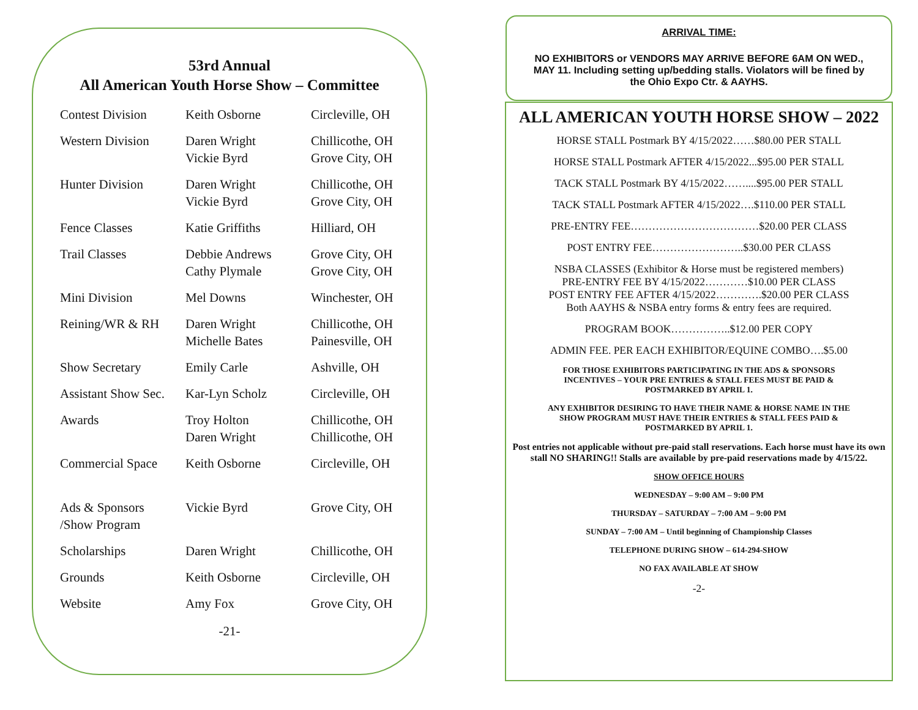53rd Annual
All American Youth Horse Show – Committee
| Contest Division | Keith Osborne | Circleville, OH |
| Western Division | Daren Wright Vickie Byrd | Chillicothe, OH Grove City, OH |
| Hunter Division | Daren Wright Vickie Byrd | Chillicothe, OH Grove City, OH |
| Fence Classes | Katie Griffiths | Hilliard, OH |
| Trail Classes | Debbie Andrews Cathy Plymale | Grove City, OH Grove City, OH |
| Mini Division | Mel Downs | Winchester, OH |
| Reining/WR & RH | Daren Wright Michelle Bates | Chillicothe, OH Painesville, OH |
| Show Secretary | Emily Carle | Ashville, OH |
| Assistant Show Sec. | Kar-Lyn Scholz | Circleville, OH |
| Awards | Troy Holton Daren Wright | Chillicothe, OH Chillicothe, OH |
| Commercial Space | Keith Osborne | Circleville, OH |
| Ads & Sponsors /Show Program | Vickie Byrd | Grove City, OH |
| Scholarships | Daren Wright | Chillicothe, OH |
| Grounds | Keith Osborne | Circleville, OH |
| Website | Amy Fox | Grove City, OH |
-21-
ARRIVAL TIME:
NO EXHIBITORS or VENDORS MAY ARRIVE BEFORE 6AM ON WED., MAY 11. Including setting up/bedding stalls. Violators will be fined by the Ohio Expo Ctr. & AAYHS.
ALL AMERICAN YOUTH HORSE SHOW – 2022
HORSE STALL Postmark BY 4/15/2022……$80.00 PER STALL
HORSE STALL Postmark AFTER 4/15/2022...$95.00 PER STALL
TACK STALL Postmark BY 4/15/2022……....$95.00 PER STALL
TACK STALL Postmark AFTER 4/15/2022….$110.00 PER STALL
PRE-ENTRY FEE………………………………$20.00 PER CLASS
POST ENTRY FEE……………………..$30.00 PER CLASS
NSBA CLASSES (Exhibitor & Horse must be registered members)
PRE-ENTRY FEE BY 4/15/2022…………$10.00 PER CLASS
POST ENTRY FEE AFTER 4/15/2022………….$20.00 PER CLASS
Both AAYHS & NSBA entry forms & entry fees are required.
PROGRAM BOOK……………..$12.00 PER COPY
ADMIN FEE. PER EACH EXHIBITOR/EQUINE COMBO….$5.00
FOR THOSE EXHIBITORS PARTICIPATING IN THE ADS & SPONSORS
INCENTIVES – YOUR PRE ENTRIES & STALL FEES MUST BE PAID &
POSTMARKED BY APRIL 1.
ANY EXHIBITOR DESIRING TO HAVE THEIR NAME & HORSE NAME IN THE
SHOW PROGRAM MUST HAVE THEIR ENTRIES & STALL FEES PAID &
POSTMARKED BY APRIL 1.
Post entries not applicable without pre-paid stall reservations. Each horse must have its own stall NO SHARING!! Stalls are available by pre-paid reservations made by 4/15/22.
SHOW OFFICE HOURS
WEDNESDAY – 9:00 AM – 9:00 PM
THURSDAY – SATURDAY – 7:00 AM – 9:00 PM
SUNDAY – 7:00 AM – Until beginning of Championship Classes
TELEPHONE DURING SHOW – 614-294-SHOW
NO FAX AVAILABLE AT SHOW
-2-